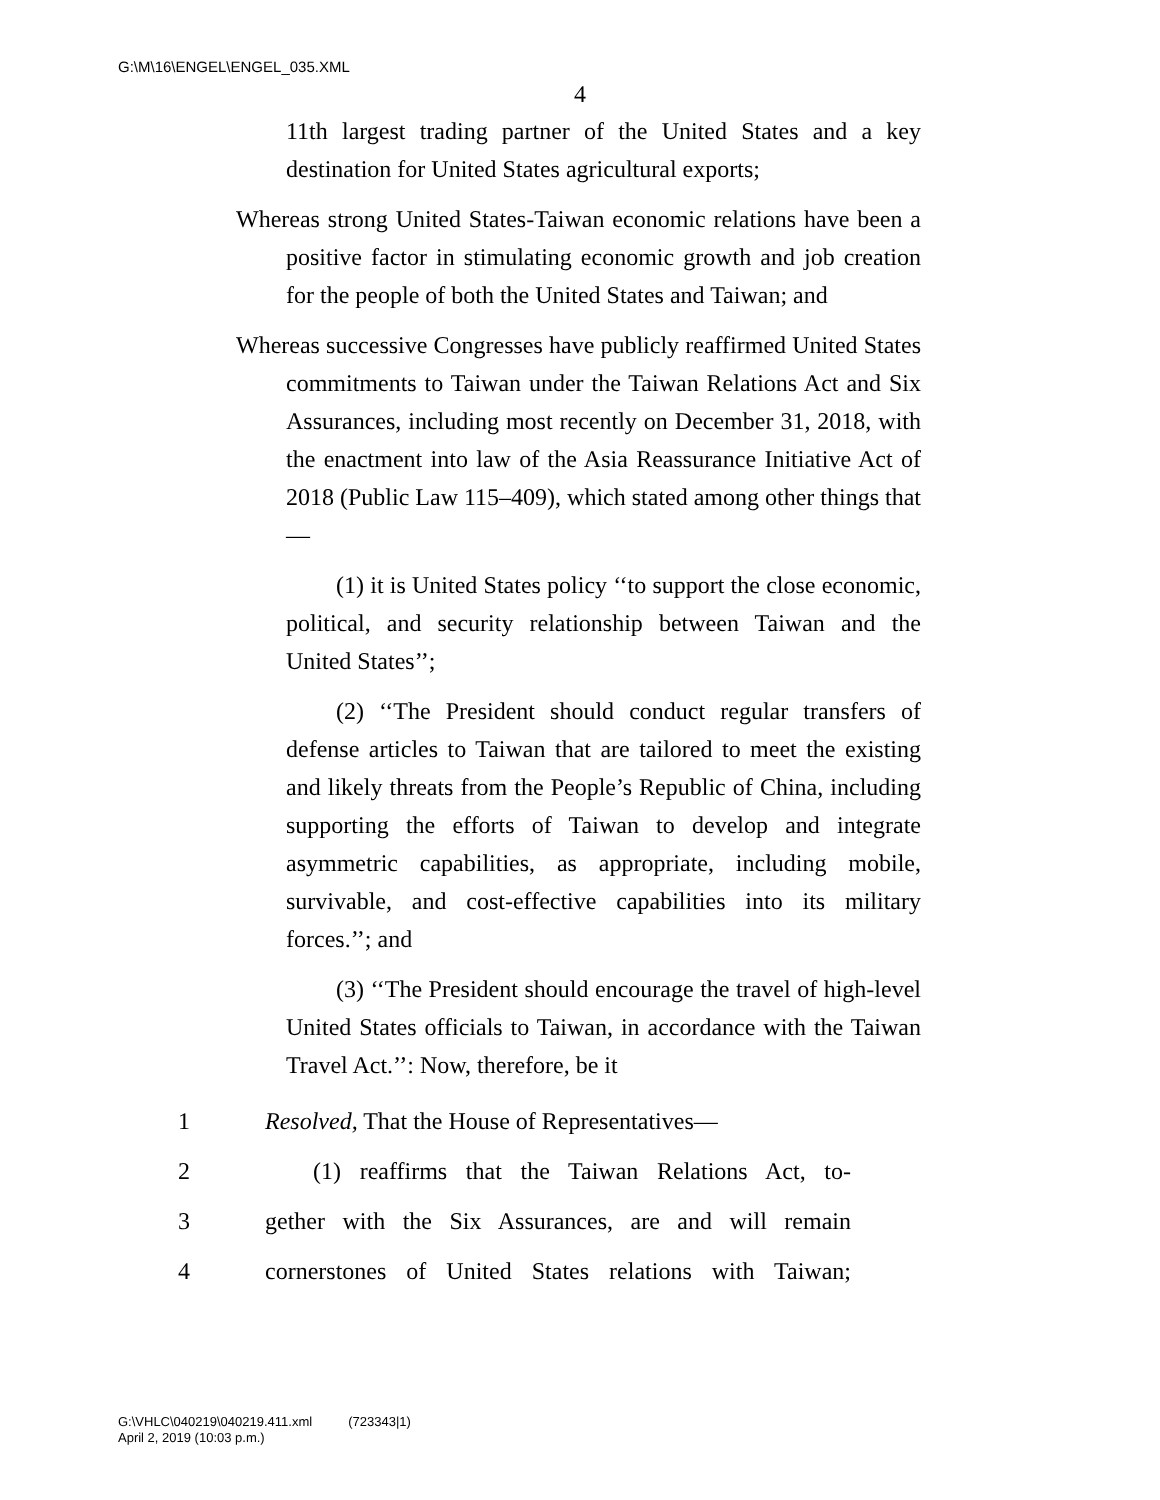G:\M\16\ENGEL\ENGEL_035.XML
4
11th largest trading partner of the United States and a key destination for United States agricultural exports;
Whereas strong United States-Taiwan economic relations have been a positive factor in stimulating economic growth and job creation for the people of both the United States and Taiwan; and
Whereas successive Congresses have publicly reaffirmed United States commitments to Taiwan under the Taiwan Relations Act and Six Assurances, including most recently on December 31, 2018, with the enactment into law of the Asia Reassurance Initiative Act of 2018 (Public Law 115–409), which stated among other things that—
(1) it is United States policy ‘‘to support the close economic, political, and security relationship between Taiwan and the United States’’;
(2) ‘‘The President should conduct regular transfers of defense articles to Taiwan that are tailored to meet the existing and likely threats from the People’s Republic of China, including supporting the efforts of Taiwan to develop and integrate asymmetric capabilities, as appropriate, including mobile, survivable, and cost-effective capabilities into its military forces.’’; and
(3) ‘‘The President should encourage the travel of high-level United States officials to Taiwan, in accordance with the Taiwan Travel Act.’’: Now, therefore, be it
1 Resolved, That the House of Representatives—
2  (1) reaffirms that the Taiwan Relations Act, to-
3 gether with the Six Assurances, are and will remain
4 cornerstones of United States relations with Taiwan;
G:\VHLC\040219\040219.411.xml (723343|1)
April 2, 2019 (10:03 p.m.)